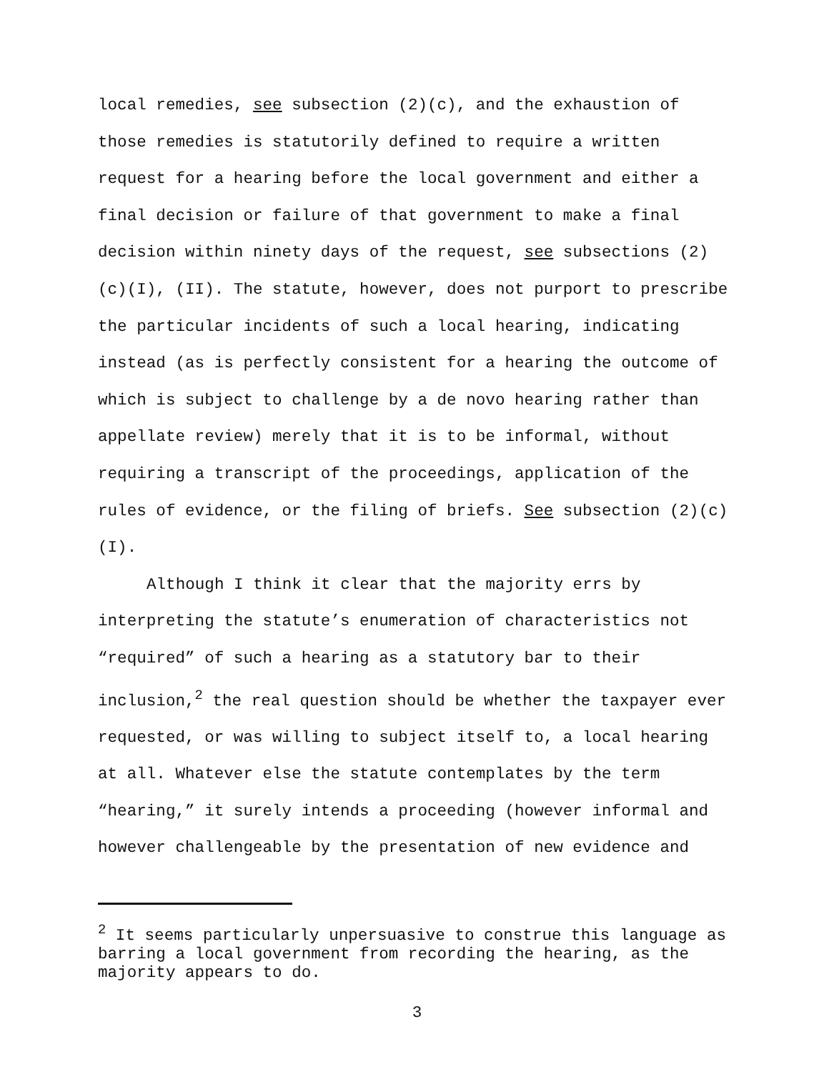local remedies, see subsection (2)(c), and the exhaustion of those remedies is statutorily defined to require a written request for a hearing before the local government and either a final decision or failure of that government to make a final decision within ninety days of the request, see subsections (2)(c)(I), (II). The statute, however, does not purport to prescribe the particular incidents of such a local hearing, indicating instead (as is perfectly consistent for a hearing the outcome of which is subject to challenge by a de novo hearing rather than appellate review) merely that it is to be informal, without requiring a transcript of the proceedings, application of the rules of evidence, or the filing of briefs. See subsection (2)(c)(I).
Although I think it clear that the majority errs by interpreting the statute’s enumeration of characteristics not “required” of such a hearing as a statutory bar to their inclusion,<sup>2</sup> the real question should be whether the taxpayer ever requested, or was willing to subject itself to, a local hearing at all. Whatever else the statute contemplates by the term “hearing,” it surely intends a proceeding (however informal and however challengeable by the presentation of new evidence and
<sup>2</sup> It seems particularly unpersuasive to construe this language as barring a local government from recording the hearing, as the majority appears to do.
3